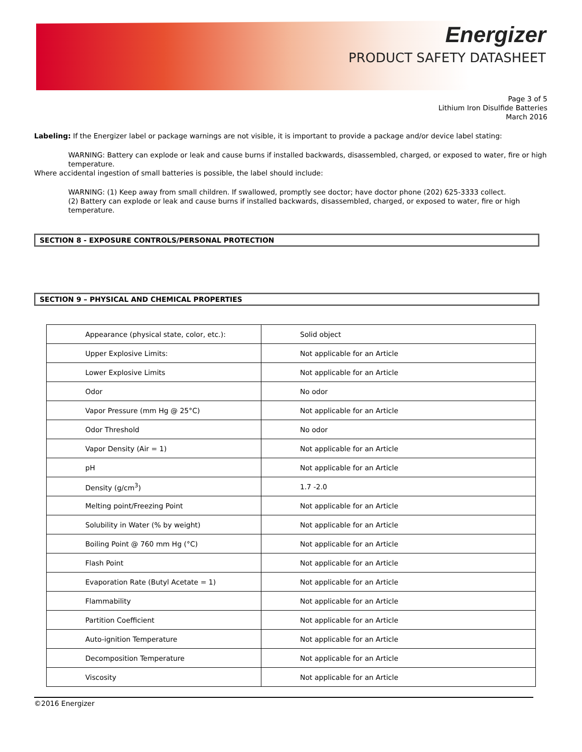Energizer
PRODUCT SAFETY DATASHEET
Page 3 of 5
Lithium Iron Disulfide Batteries
March 2016
Labeling: If the Energizer label or package warnings are not visible, it is important to provide a package and/or device label stating:
WARNING: Battery can explode or leak and cause burns if installed backwards, disassembled, charged, or exposed to water, fire or high temperature.
Where accidental ingestion of small batteries is possible, the label should include:
WARNING: (1) Keep away from small children. If swallowed, promptly see doctor; have doctor phone (202) 625-3333 collect.
(2) Battery can explode or leak and cause burns if installed backwards, disassembled, charged, or exposed to water, fire or high temperature.
SECTION 8 - EXPOSURE CONTROLS/PERSONAL PROTECTION
SECTION 9 – PHYSICAL AND CHEMICAL PROPERTIES
| Appearance (physical state, color, etc.): | Solid object |
| Upper Explosive Limits: | Not applicable for an Article |
| Lower Explosive Limits | Not applicable for an Article |
| Odor | No odor |
| Vapor Pressure (mm Hg @ 25°C) | Not applicable for an Article |
| Odor Threshold | No odor |
| Vapor Density (Air = 1) | Not applicable for an Article |
| pH | Not applicable for an Article |
| Density (g/cm<sup>3</sup>) | 1.7 -2.0 |
| Melting point/Freezing Point | Not applicable for an Article |
| Solubility in Water (% by weight) | Not applicable for an Article |
| Boiling Point @ 760 mm Hg (°C) | Not applicable for an Article |
| Flash Point | Not applicable for an Article |
| Evaporation Rate (Butyl Acetate = 1) | Not applicable for an Article |
| Flammability | Not applicable for an Article |
| Partition Coefficient | Not applicable for an Article |
| Auto-ignition Temperature | Not applicable for an Article |
| Decomposition Temperature | Not applicable for an Article |
| Viscosity | Not applicable for an Article |
©2016 Energizer